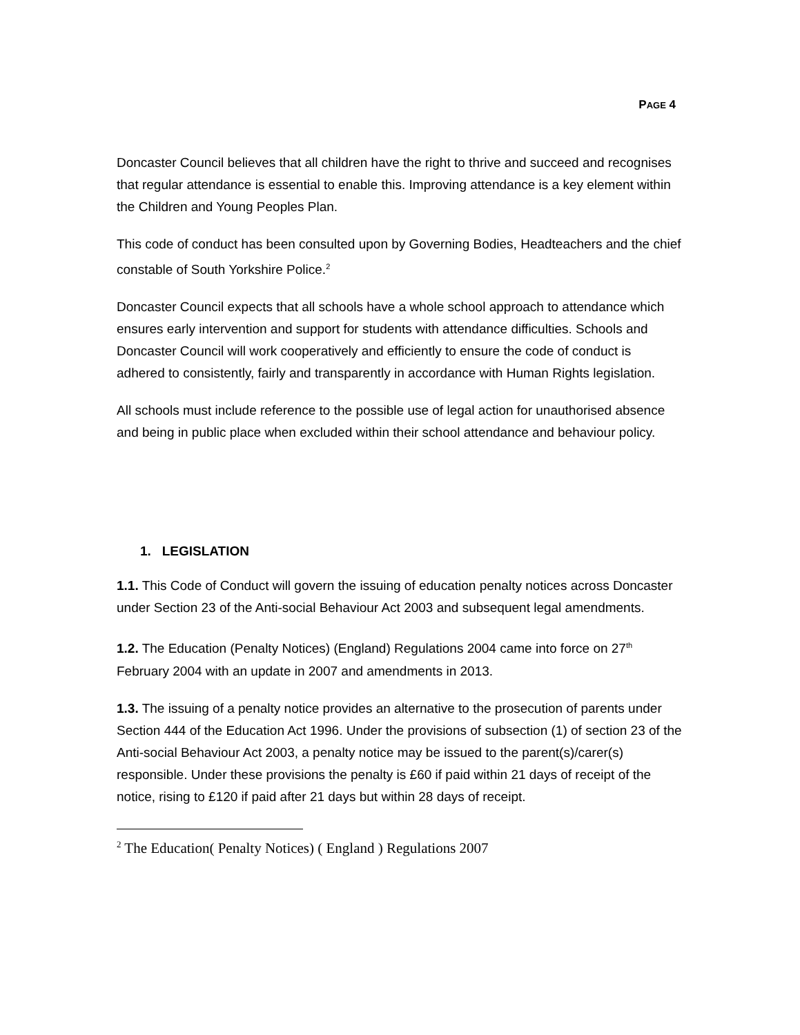PAGE 4
Doncaster Council believes that all children have the right to thrive and succeed and recognises that regular attendance is essential to enable this. Improving attendance is a key element within the Children and Young Peoples Plan.
This code of conduct has been consulted upon by Governing Bodies, Headteachers and the chief constable of South Yorkshire Police.<sup>2</sup>
Doncaster Council expects that all schools have a whole school approach to attendance which ensures early intervention and support for students with attendance difficulties. Schools and Doncaster Council will work cooperatively and efficiently to ensure the code of conduct is adhered to consistently, fairly and transparently in accordance with Human Rights legislation.
All schools must include reference to the possible use of legal action for unauthorised absence and being in public place when excluded within their school attendance and behaviour policy.
1. LEGISLATION
1.1. This Code of Conduct will govern the issuing of education penalty notices across Doncaster under Section 23 of the Anti-social Behaviour Act 2003 and subsequent legal amendments.
1.2. The Education (Penalty Notices) (England) Regulations 2004 came into force on 27<sup>th</sup> February 2004 with an update in 2007 and amendments in 2013.
1.3. The issuing of a penalty notice provides an alternative to the prosecution of parents under Section 444 of the Education Act 1996. Under the provisions of subsection (1) of section 23 of the Anti-social Behaviour Act 2003, a penalty notice may be issued to the parent(s)/carer(s) responsible. Under these provisions the penalty is £60 if paid within 21 days of receipt of the notice, rising to £120 if paid after 21 days but within 28 days of receipt.
<sup>2</sup> The Education( Penalty Notices) ( England ) Regulations 2007